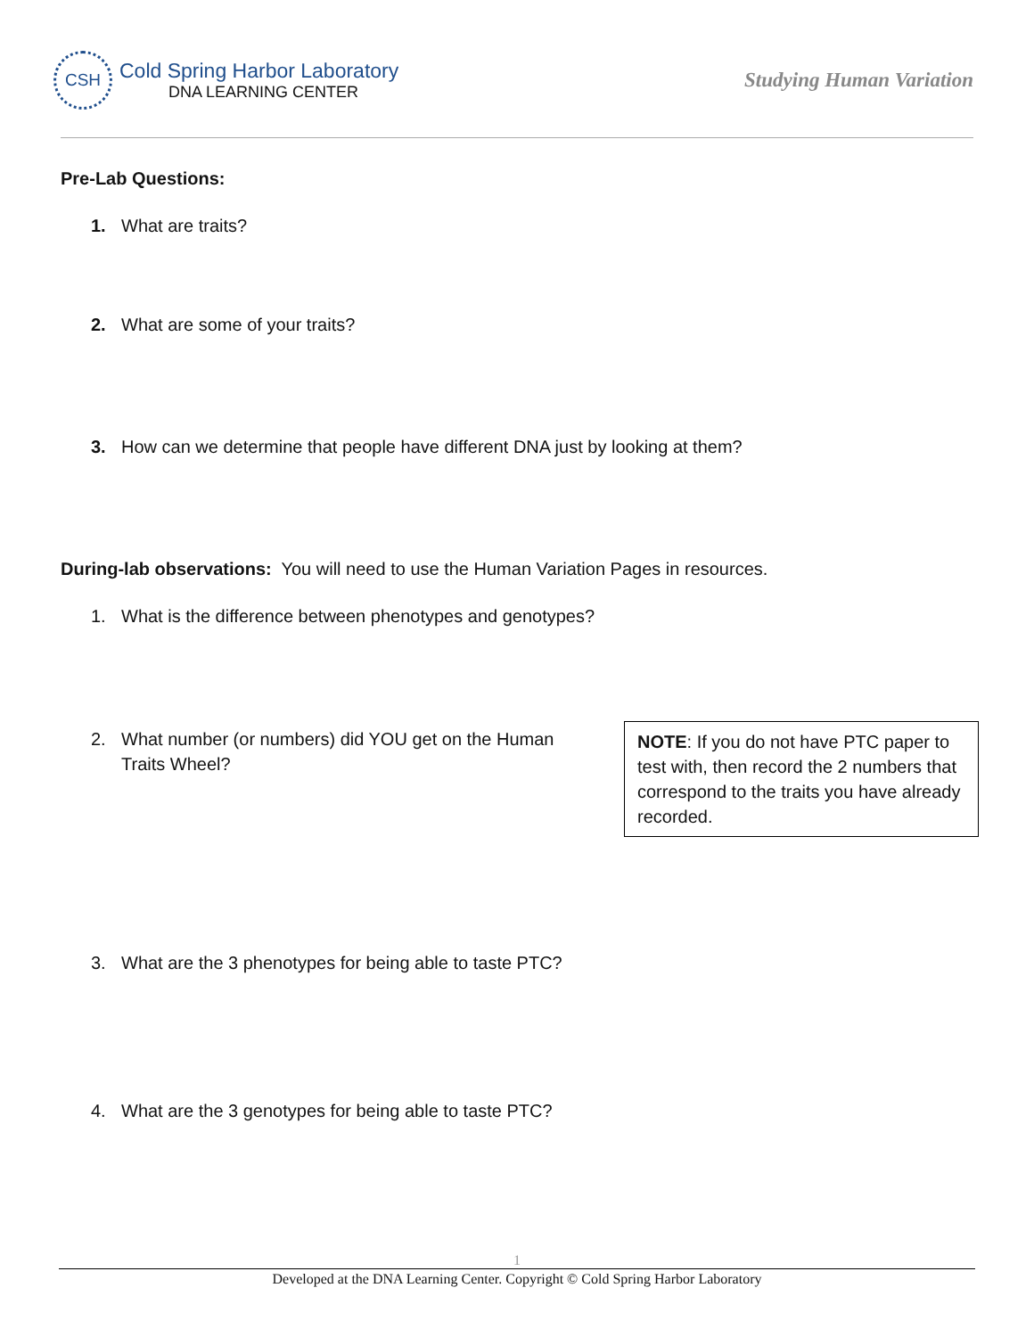CSH
Cold Spring Harbor Laboratory
DNA LEARNING CENTER
Studying Human Variation
Pre-Lab Questions:
1. What are traits?
2. What are some of your traits?
3. How can we determine that people have different DNA just by looking at them?
During-lab observations: You will need to use the Human Variation Pages in resources.
1. What is the difference between phenotypes and genotypes?
2. What number (or numbers) did YOU get on the Human
Traits Wheel?
NOTE: If you do not have PTC paper to test with, then record the 2 numbers that correspond to the traits you have already recorded.
3. What are the 3 phenotypes for being able to taste PTC?
4. What are the 3 genotypes for being able to taste PTC?
1
Developed at the DNA Learning Center. Copyright © Cold Spring Harbor Laboratory